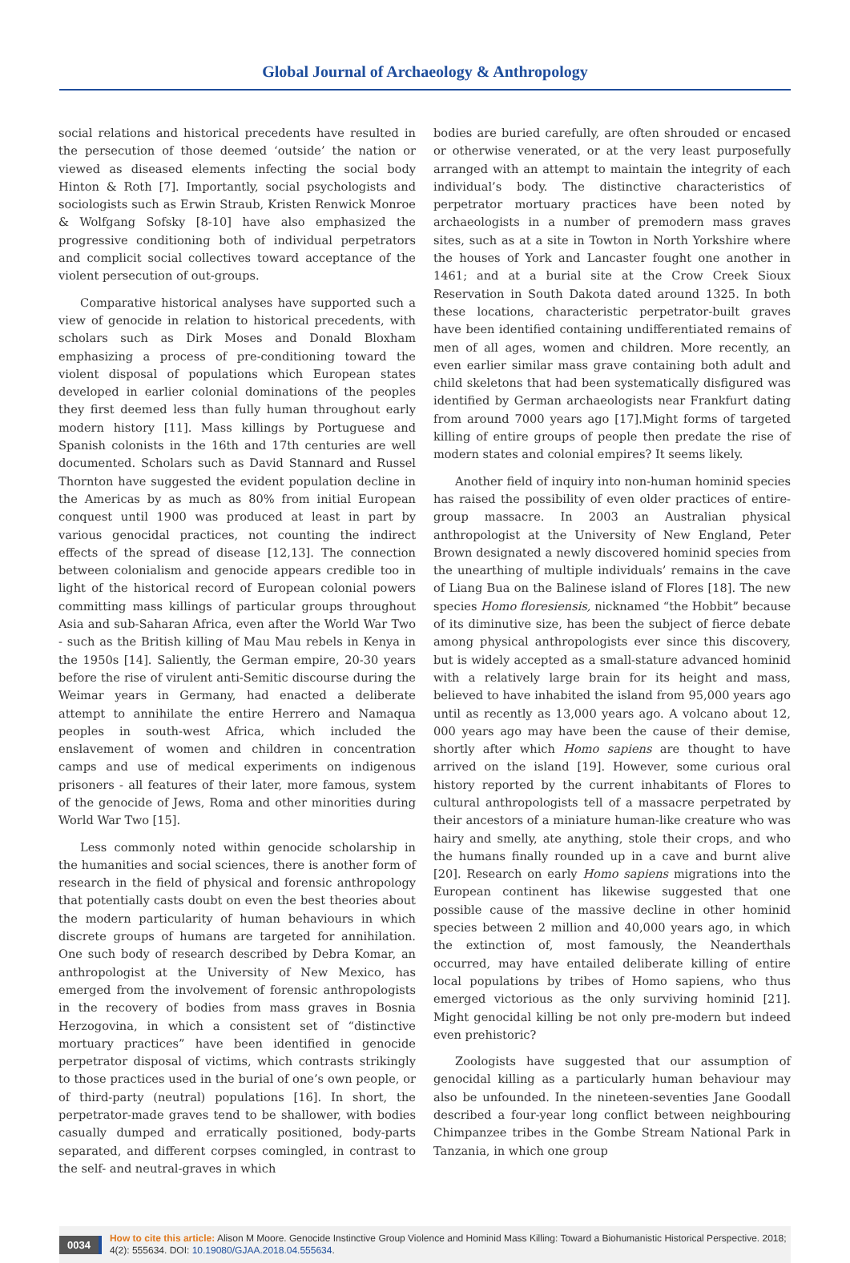Global Journal of Archaeology & Anthropology
social relations and historical precedents have resulted in the persecution of those deemed ‘outside’ the nation or viewed as diseased elements infecting the social body Hinton & Roth [7]. Importantly, social psychologists and sociologists such as Erwin Straub, Kristen Renwick Monroe & Wolfgang Sofsky [8-10] have also emphasized the progressive conditioning both of individual perpetrators and complicit social collectives toward acceptance of the violent persecution of out-groups.
Comparative historical analyses have supported such a view of genocide in relation to historical precedents, with scholars such as Dirk Moses and Donald Bloxham emphasizing a process of pre-conditioning toward the violent disposal of populations which European states developed in earlier colonial dominations of the peoples they first deemed less than fully human throughout early modern history [11]. Mass killings by Portuguese and Spanish colonists in the 16th and 17th centuries are well documented. Scholars such as David Stannard and Russel Thornton have suggested the evident population decline in the Americas by as much as 80% from initial European conquest until 1900 was produced at least in part by various genocidal practices, not counting the indirect effects of the spread of disease [12,13]. The connection between colonialism and genocide appears credible too in light of the historical record of European colonial powers committing mass killings of particular groups throughout Asia and sub-Saharan Africa, even after the World War Two - such as the British killing of Mau Mau rebels in Kenya in the 1950s [14]. Saliently, the German empire, 20-30 years before the rise of virulent anti-Semitic discourse during the Weimar years in Germany, had enacted a deliberate attempt to annihilate the entire Herrero and Namaqua peoples in south-west Africa, which included the enslavement of women and children in concentration camps and use of medical experiments on indigenous prisoners - all features of their later, more famous, system of the genocide of Jews, Roma and other minorities during World War Two [15].
Less commonly noted within genocide scholarship in the humanities and social sciences, there is another form of research in the field of physical and forensic anthropology that potentially casts doubt on even the best theories about the modern particularity of human behaviours in which discrete groups of humans are targeted for annihilation. One such body of research described by Debra Komar, an anthropologist at the University of New Mexico, has emerged from the involvement of forensic anthropologists in the recovery of bodies from mass graves in Bosnia Herzogovina, in which a consistent set of “distinctive mortuary practices” have been identified in genocide perpetrator disposal of victims, which contrasts strikingly to those practices used in the burial of one’s own people, or of third-party (neutral) populations [16]. In short, the perpetrator-made graves tend to be shallower, with bodies casually dumped and erratically positioned, body-parts separated, and different corpses comingled, in contrast to the self- and neutral-graves in which
bodies are buried carefully, are often shrouded or encased or otherwise venerated, or at the very least purposefully arranged with an attempt to maintain the integrity of each individual’s body. The distinctive characteristics of perpetrator mortuary practices have been noted by archaeologists in a number of premodern mass graves sites, such as at a site in Towton in North Yorkshire where the houses of York and Lancaster fought one another in 1461; and at a burial site at the Crow Creek Sioux Reservation in South Dakota dated around 1325. In both these locations, characteristic perpetrator-built graves have been identified containing undifferentiated remains of men of all ages, women and children. More recently, an even earlier similar mass grave containing both adult and child skeletons that had been systematically disfigured was identified by German archaeologists near Frankfurt dating from around 7000 years ago [17].Might forms of targeted killing of entire groups of people then predate the rise of modern states and colonial empires? It seems likely.
Another field of inquiry into non-human hominid species has raised the possibility of even older practices of entire-group massacre. In 2003 an Australian physical anthropologist at the University of New England, Peter Brown designated a newly discovered hominid species from the unearthing of multiple individuals’ remains in the cave of Liang Bua on the Balinese island of Flores [18]. The new species Homo floresiensis, nicknamed “the Hobbit” because of its diminutive size, has been the subject of fierce debate among physical anthropologists ever since this discovery, but is widely accepted as a small-stature advanced hominid with a relatively large brain for its height and mass, believed to have inhabited the island from 95,000 years ago until as recently as 13,000 years ago. A volcano about 12, 000 years ago may have been the cause of their demise, shortly after which Homo sapiens are thought to have arrived on the island [19]. However, some curious oral history reported by the current inhabitants of Flores to cultural anthropologists tell of a massacre perpetrated by their ancestors of a miniature human-like creature who was hairy and smelly, ate anything, stole their crops, and who the humans finally rounded up in a cave and burnt alive [20]. Research on early Homo sapiens migrations into the European continent has likewise suggested that one possible cause of the massive decline in other hominid species between 2 million and 40,000 years ago, in which the extinction of, most famously, the Neanderthals occurred, may have entailed deliberate killing of entire local populations by tribes of Homo sapiens, who thus emerged victorious as the only surviving hominid [21]. Might genocidal killing be not only pre-modern but indeed even prehistoric?
Zoologists have suggested that our assumption of genocidal killing as a particularly human behaviour may also be unfounded. In the nineteen-seventies Jane Goodall described a four-year long conflict between neighbouring Chimpanzee tribes in the Gombe Stream National Park in Tanzania, in which one group
0034
How to cite this article: Alison M Moore. Genocide Instinctive Group Violence and Hominid Mass Killing: Toward a Biohumanistic Historical Perspective. 2018; 4(2): 555634. DOI: 10.19080/GJAA.2018.04.555634.